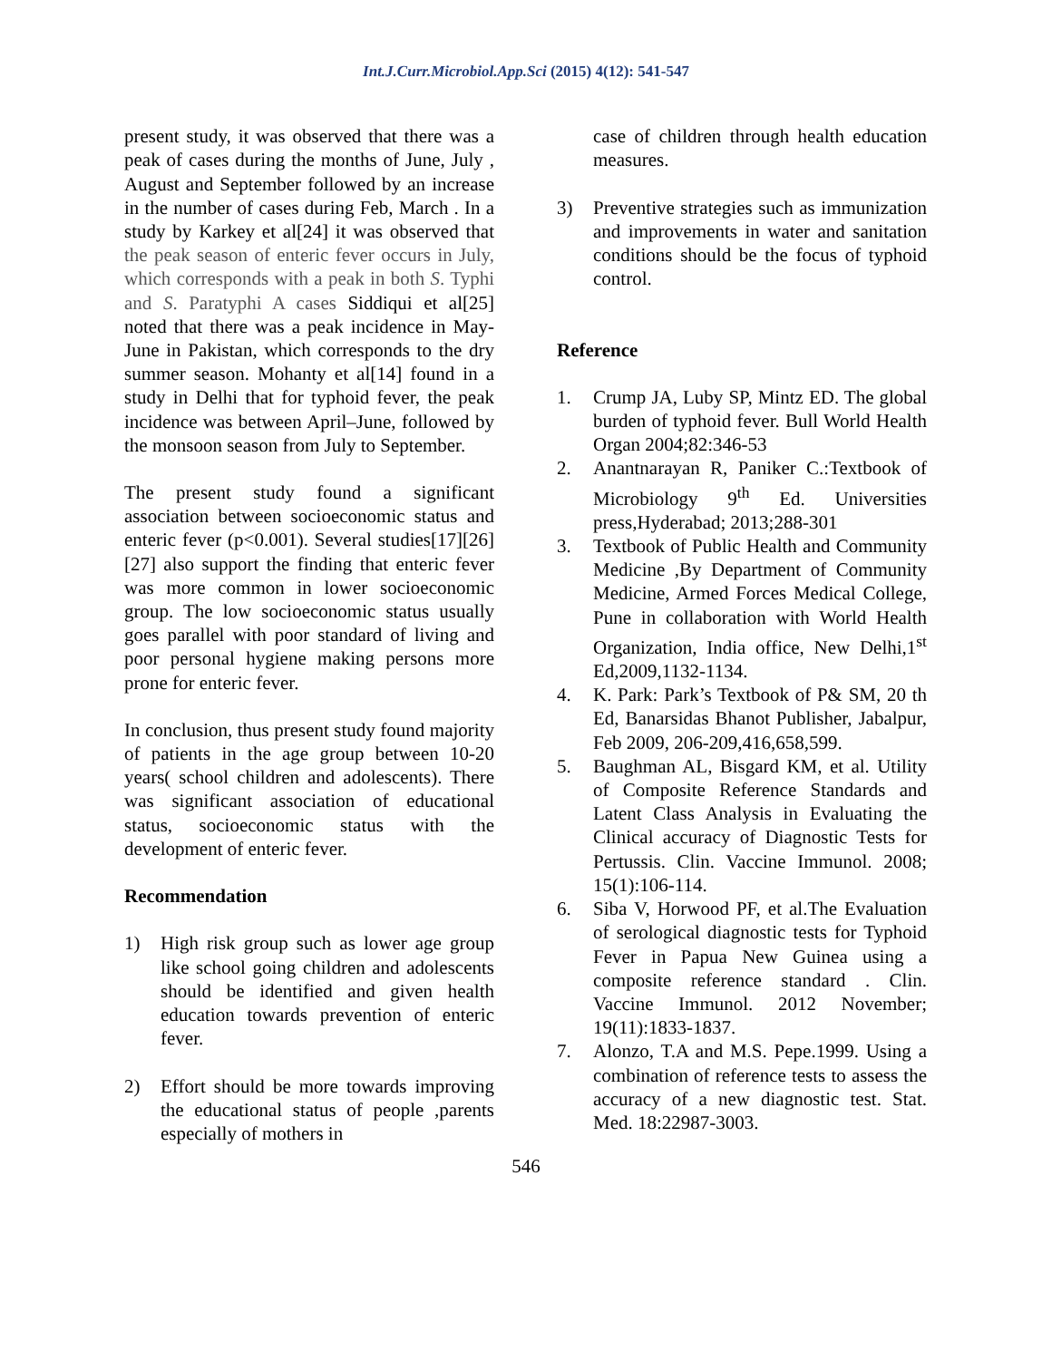Int.J.Curr.Microbiol.App.Sci (2015) 4(12): 541-547
present study, it was observed that there was a peak of cases during the months of June, July , August and September followed by an increase in the number of cases during Feb, March . In a study by Karkey et al[24] it was observed that the peak season of enteric fever occurs in July, which corresponds with a peak in both S. Typhi and S. Paratyphi A cases Siddiqui et al[25] noted that there was a peak incidence in May- June in Pakistan, which corresponds to the dry summer season. Mohanty et al[14] found in a study in Delhi that for typhoid fever, the peak incidence was between April–June, followed by the monsoon season from July to September.
The present study found a significant association between socioeconomic status and enteric fever (p<0.001). Several studies[17][26][27] also support the finding that enteric fever was more common in lower socioeconomic group. The low socioeconomic status usually goes parallel with poor standard of living and poor personal hygiene making persons more prone for enteric fever.
In conclusion, thus present study found majority of patients in the age group between 10-20 years( school children and adolescents). There was significant association of educational status, socioeconomic status with the development of enteric fever.
Recommendation
1) High risk group such as lower age group like school going children and adolescents should be identified and given health education towards prevention of enteric fever.
2) Effort should be more towards improving the educational status of people ,parents especially of mothers in
case of children through health education measures.
3) Preventive strategies such as immunization and improvements in water and sanitation conditions should be the focus of typhoid control.
Reference
1. Crump JA, Luby SP, Mintz ED. The global burden of typhoid fever. Bull World Health Organ 2004;82:346-53
2. Anantnarayan R, Paniker C.:Textbook of Microbiology 9<sup>th</sup> Ed. Universities press,Hyderabad; 2013;288-301
3. Textbook of Public Health and Community Medicine ,By Department of Community Medicine, Armed Forces Medical College, Pune in collaboration with World Health Organization, India office, New Delhi,1<sup>st</sup> Ed,2009,1132-1134.
4. K. Park: Park’s Textbook of P& SM, 20 th Ed, Banarsidas Bhanot Publisher, Jabalpur, Feb 2009, 206-209,416,658,599.
5. Baughman AL, Bisgard KM, et al. Utility of Composite Reference Standards and Latent Class Analysis in Evaluating the Clinical accuracy of Diagnostic Tests for Pertussis. Clin. Vaccine Immunol. 2008; 15(1):106-114.
6. Siba V, Horwood PF, et al.The Evaluation of serological diagnostic tests for Typhoid Fever in Papua New Guinea using a composite reference standard . Clin. Vaccine Immunol. 2012 November; 19(11):1833-1837.
7. Alonzo, T.A and M.S. Pepe.1999. Using a combination of reference tests to assess the accuracy of a new diagnostic test. Stat. Med. 18:22987-3003.
546